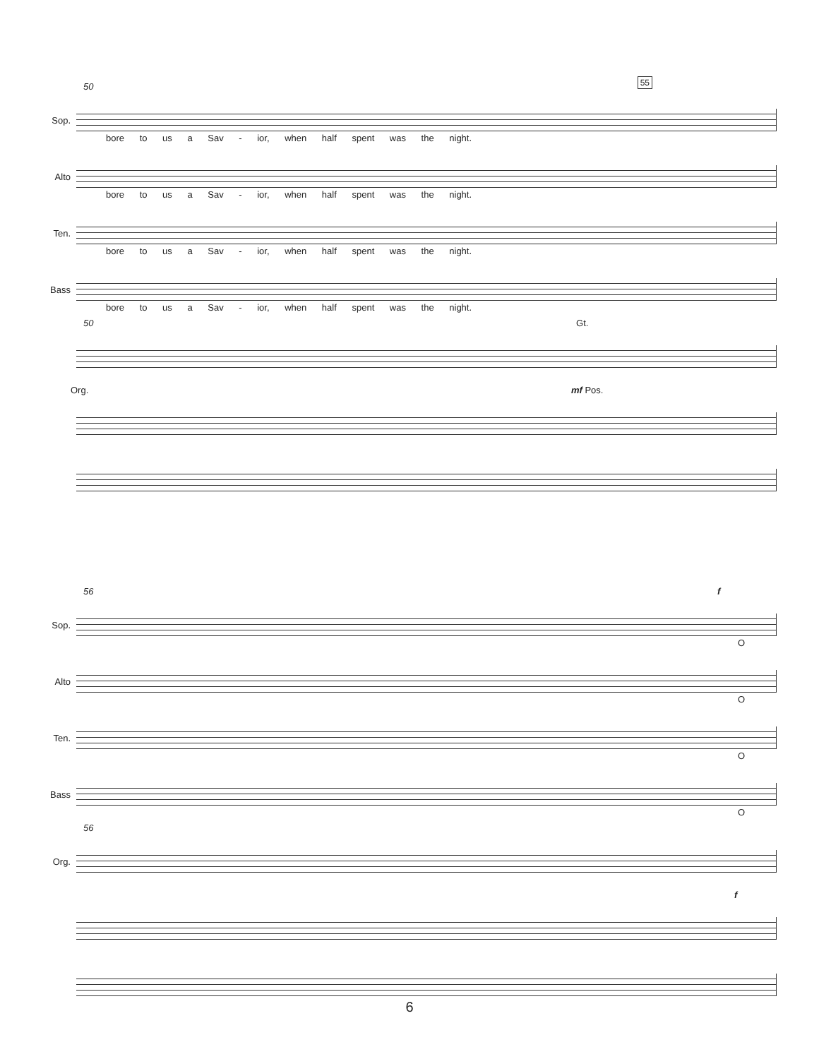50
55
Sop.
bore to us a Sav - ior, when half spent was the night.
Alto
bore to us a Sav - ior, when half spent was the night.
Ten.
bore to us a Sav - ior, when half spent was the night.
Bass
bore to us a Sav - ior, when half spent was the night.
50 Gt.
Org. mf Pos.
56 f
Sop.
O
Alto
O
Ten.
O
Bass
O
56
Org.
f
6